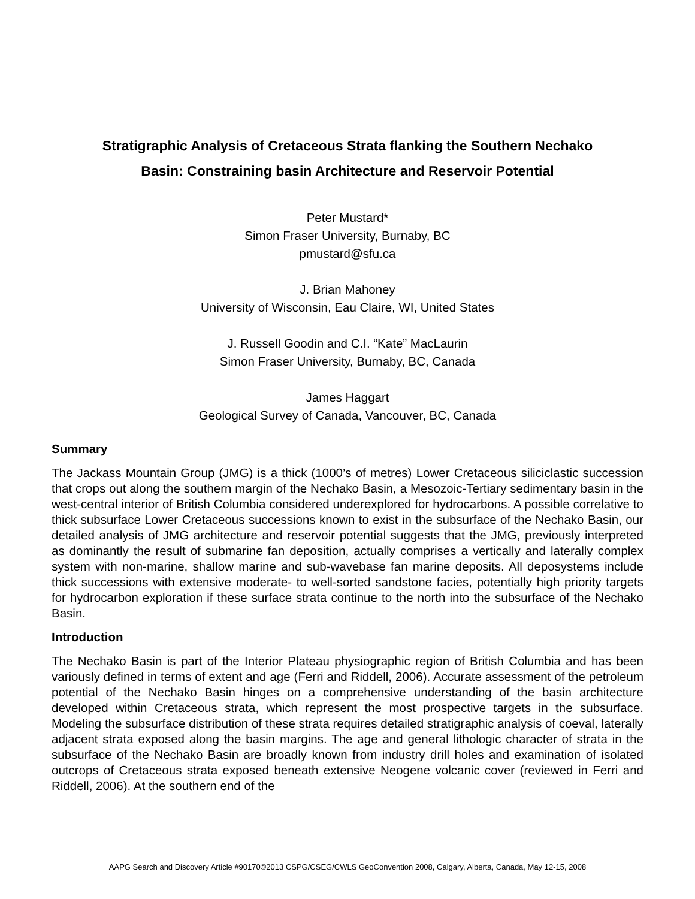Stratigraphic Analysis of Cretaceous Strata flanking the Southern Nechako
Basin: Constraining basin Architecture and Reservoir Potential
Peter Mustard*
Simon Fraser University, Burnaby, BC
pmustard@sfu.ca
J. Brian Mahoney
University of Wisconsin, Eau Claire, WI, United States
J. Russell Goodin and C.I. “Kate” MacLaurin
Simon Fraser University, Burnaby, BC, Canada
James Haggart
Geological Survey of Canada, Vancouver, BC, Canada
Summary
The Jackass Mountain Group (JMG) is a thick (1000’s of metres) Lower Cretaceous siliciclastic succession that crops out along the southern margin of the Nechako Basin, a Mesozoic-Tertiary sedimentary basin in the west-central interior of British Columbia considered underexplored for hydrocarbons. A possible correlative to thick subsurface Lower Cretaceous successions known to exist in the subsurface of the Nechako Basin, our detailed analysis of JMG architecture and reservoir potential suggests that the JMG, previously interpreted as dominantly the result of submarine fan deposition, actually comprises a vertically and laterally complex system with non-marine, shallow marine and sub-wavebase fan marine deposits. All deposystems include thick successions with extensive moderate- to well-sorted sandstone facies, potentially high priority targets for hydrocarbon exploration if these surface strata continue to the north into the subsurface of the Nechako Basin.
Introduction
The Nechako Basin is part of the Interior Plateau physiographic region of British Columbia and has been variously defined in terms of extent and age (Ferri and Riddell, 2006). Accurate assessment of the petroleum potential of the Nechako Basin hinges on a comprehensive understanding of the basin architecture developed within Cretaceous strata, which represent the most prospective targets in the subsurface. Modeling the subsurface distribution of these strata requires detailed stratigraphic analysis of coeval, laterally adjacent strata exposed along the basin margins. The age and general lithologic character of strata in the subsurface of the Nechako Basin are broadly known from industry drill holes and examination of isolated outcrops of Cretaceous strata exposed beneath extensive Neogene volcanic cover (reviewed in Ferri and Riddell, 2006). At the southern end of the
AAPG Search and Discovery Article #90170©2013 CSPG/CSEG/CWLS GeoConvention 2008, Calgary, Alberta, Canada, May 12-15, 2008